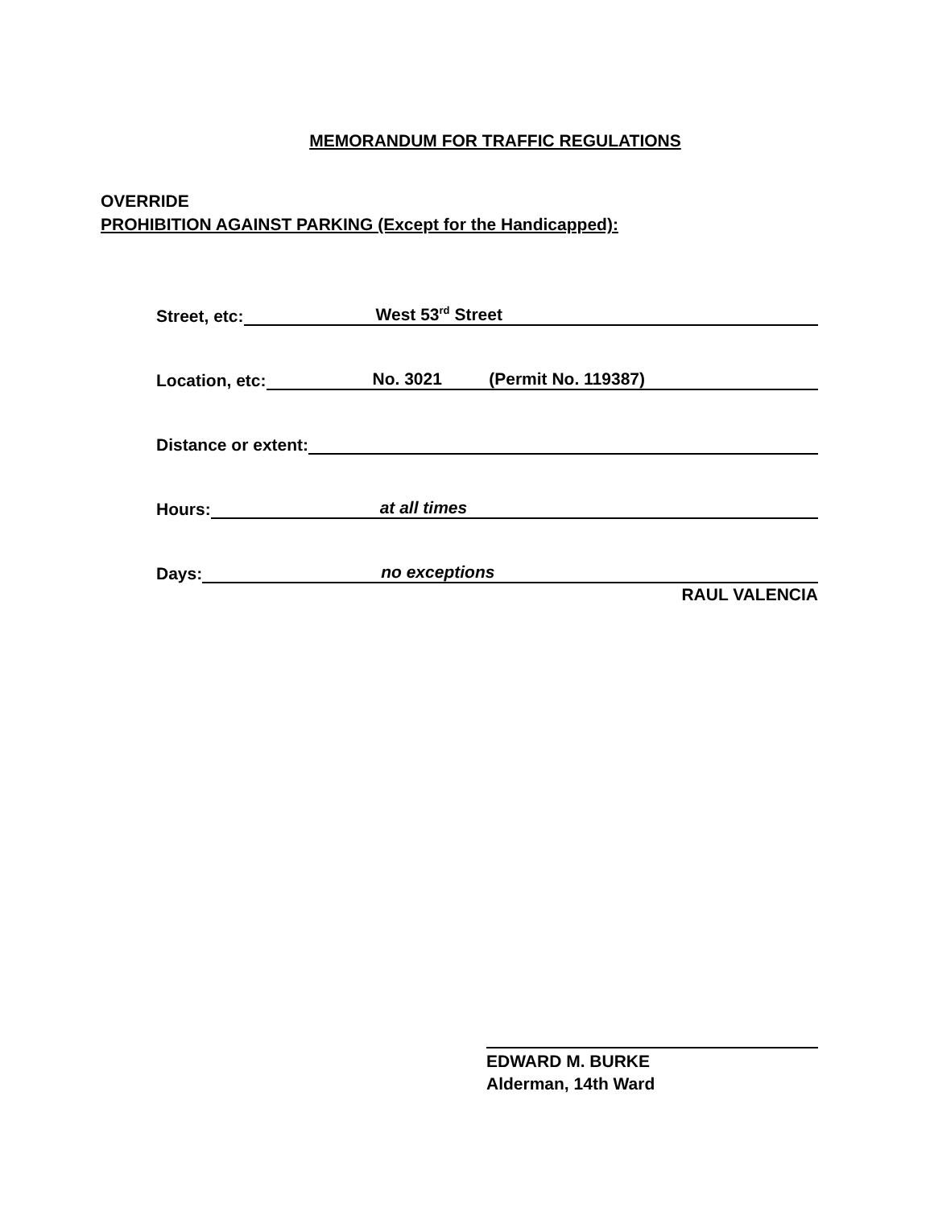MEMORANDUM FOR TRAFFIC REGULATIONS
OVERRIDE
PROHIBITION AGAINST PARKING (Except for the Handicapped):
Street, etc:
West 53<sup>rd</sup> Street
Location, etc:
No. 3021 (Permit No. 119387)
Distance or extent:
Hours:
at all times
Days:
no exceptions
RAUL VALENCIA
EDWARD M. BURKE
Alderman, 14th Ward